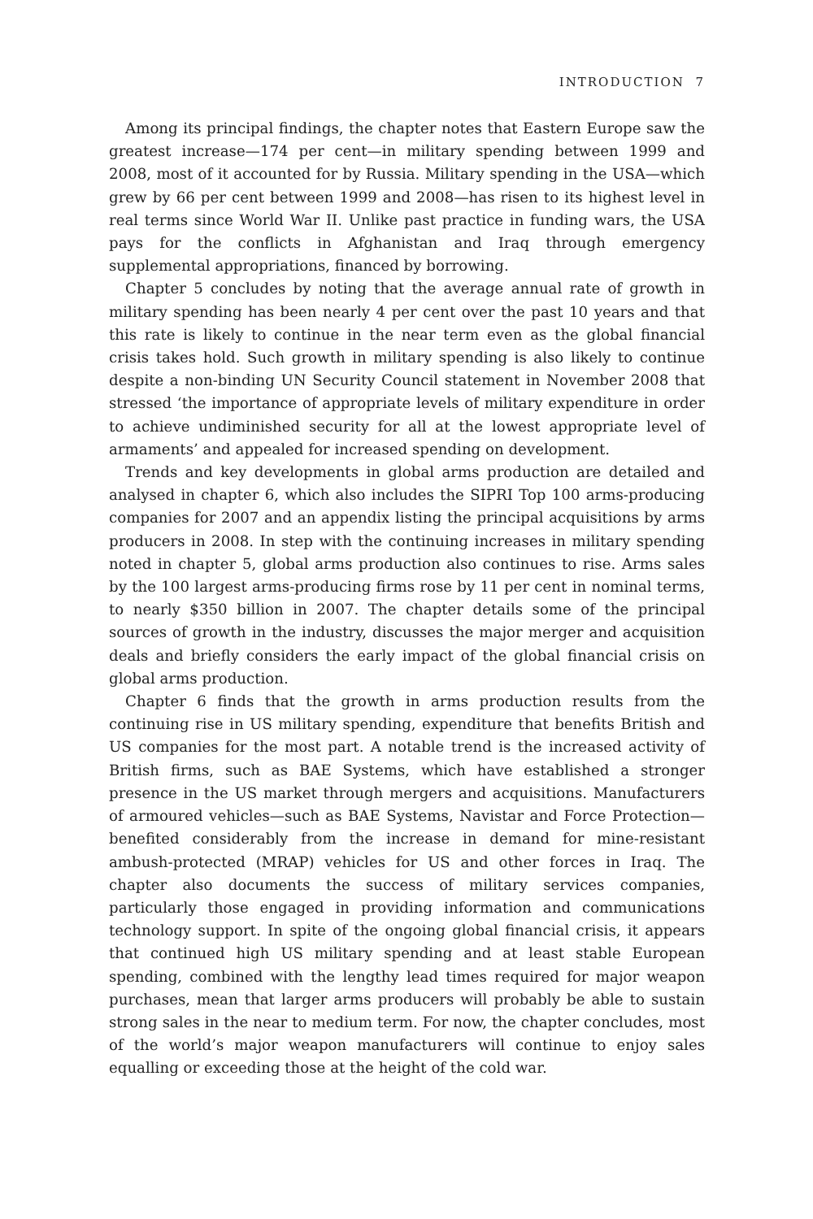INTRODUCTION 7
Among its principal findings, the chapter notes that Eastern Europe saw the greatest increase—174 per cent—in military spending between 1999 and 2008, most of it accounted for by Russia. Military spending in the USA—which grew by 66 per cent between 1999 and 2008—has risen to its highest level in real terms since World War II. Unlike past practice in funding wars, the USA pays for the conflicts in Afghanistan and Iraq through emergency supplemental appropriations, financed by borrowing.
Chapter 5 concludes by noting that the average annual rate of growth in military spending has been nearly 4 per cent over the past 10 years and that this rate is likely to continue in the near term even as the global financial crisis takes hold. Such growth in military spending is also likely to continue despite a non-binding UN Security Council statement in November 2008 that stressed ‘the importance of appropriate levels of military expenditure in order to achieve undiminished security for all at the lowest appropriate level of armaments’ and appealed for increased spending on development.
Trends and key developments in global arms production are detailed and analysed in chapter 6, which also includes the SIPRI Top 100 arms-producing companies for 2007 and an appendix listing the principal acquisitions by arms producers in 2008. In step with the continuing increases in military spending noted in chapter 5, global arms production also continues to rise. Arms sales by the 100 largest arms-producing firms rose by 11 per cent in nominal terms, to nearly $350 billion in 2007. The chapter details some of the principal sources of growth in the industry, discusses the major merger and acquisition deals and briefly considers the early impact of the global financial crisis on global arms production.
Chapter 6 finds that the growth in arms production results from the continuing rise in US military spending, expenditure that benefits British and US companies for the most part. A notable trend is the increased activity of British firms, such as BAE Systems, which have established a stronger presence in the US market through mergers and acquisitions. Manufacturers of armoured vehicles—such as BAE Systems, Navistar and Force Protection—benefited considerably from the increase in demand for mine-resistant ambush-protected (MRAP) vehicles for US and other forces in Iraq. The chapter also documents the success of military services companies, particularly those engaged in providing information and communications technology support. In spite of the ongoing global financial crisis, it appears that continued high US military spending and at least stable European spending, combined with the lengthy lead times required for major weapon purchases, mean that larger arms producers will probably be able to sustain strong sales in the near to medium term. For now, the chapter concludes, most of the world’s major weapon manufacturers will continue to enjoy sales equalling or exceeding those at the height of the cold war.